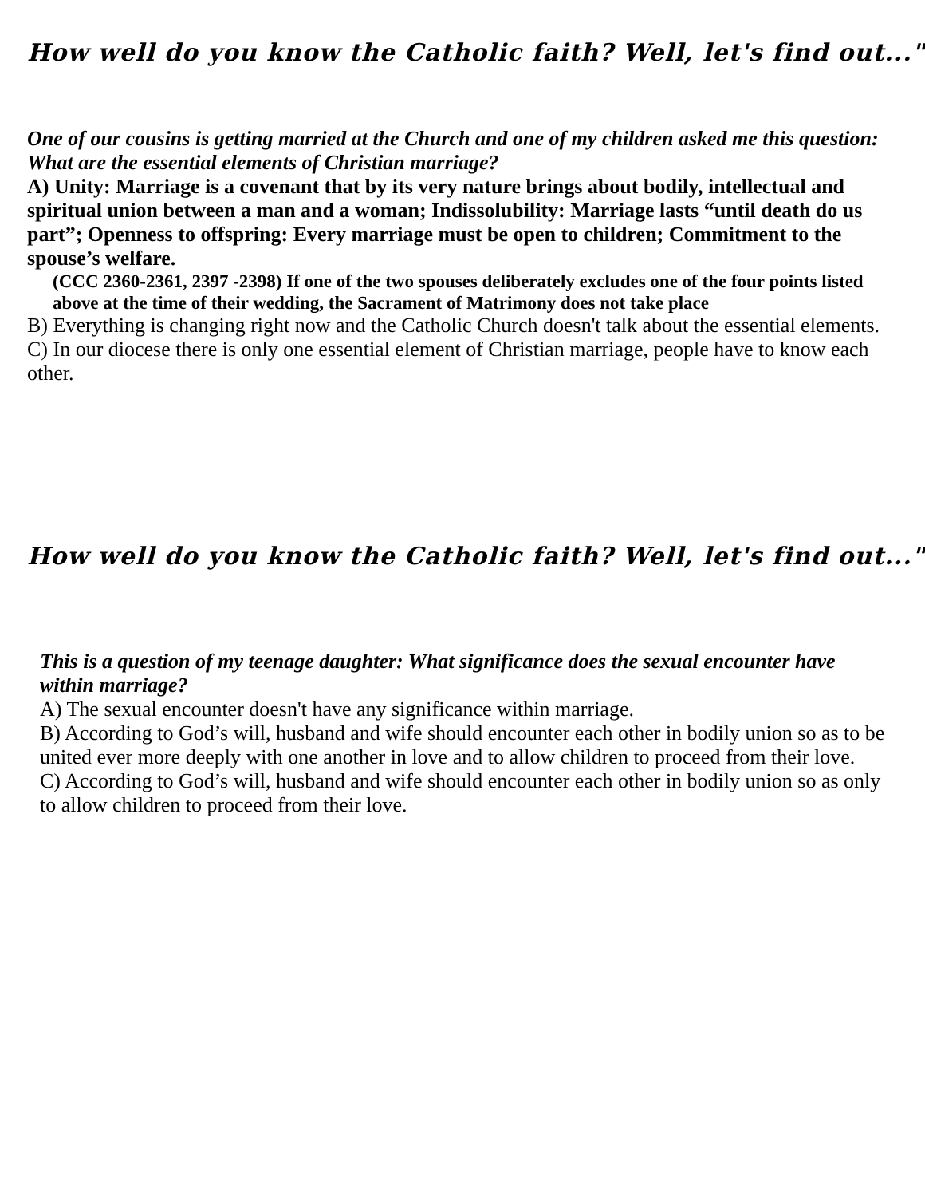How well do you know the Catholic faith? Well, let's find out..."
One of our cousins is getting married at the Church and one of my children asked me this question: What are the essential elements of Christian marriage?
A) Unity: Marriage is a covenant that by its very nature brings about bodily, intellectual and spiritual union between a man and a woman; Indissolubility: Marriage lasts “until death do us part”; Openness to offspring: Every marriage must be open to children; Commitment to the spouse’s welfare.
(CCC 2360-2361, 2397 -2398) If one of the two spouses deliberately excludes one of the four points listed above at the time of their wedding, the Sacrament of Matrimony does not take place
B) Everything is changing right now and the Catholic Church doesn't talk about the essential elements.
C) In our diocese there is only one essential element of Christian marriage, people have to know each other.
How well do you know the Catholic faith? Well, let's find out..."
This is a question of my teenage daughter: What significance does the sexual encounter have within marriage?
A) The sexual encounter doesn't have any significance within marriage.
B) According to God’s will, husband and wife should encounter each other in bodily union so as to be united ever more deeply with one another in love and to allow children to proceed from their love.
C) According to God’s will, husband and wife should encounter each other in bodily union so as only to allow children to proceed from their love.